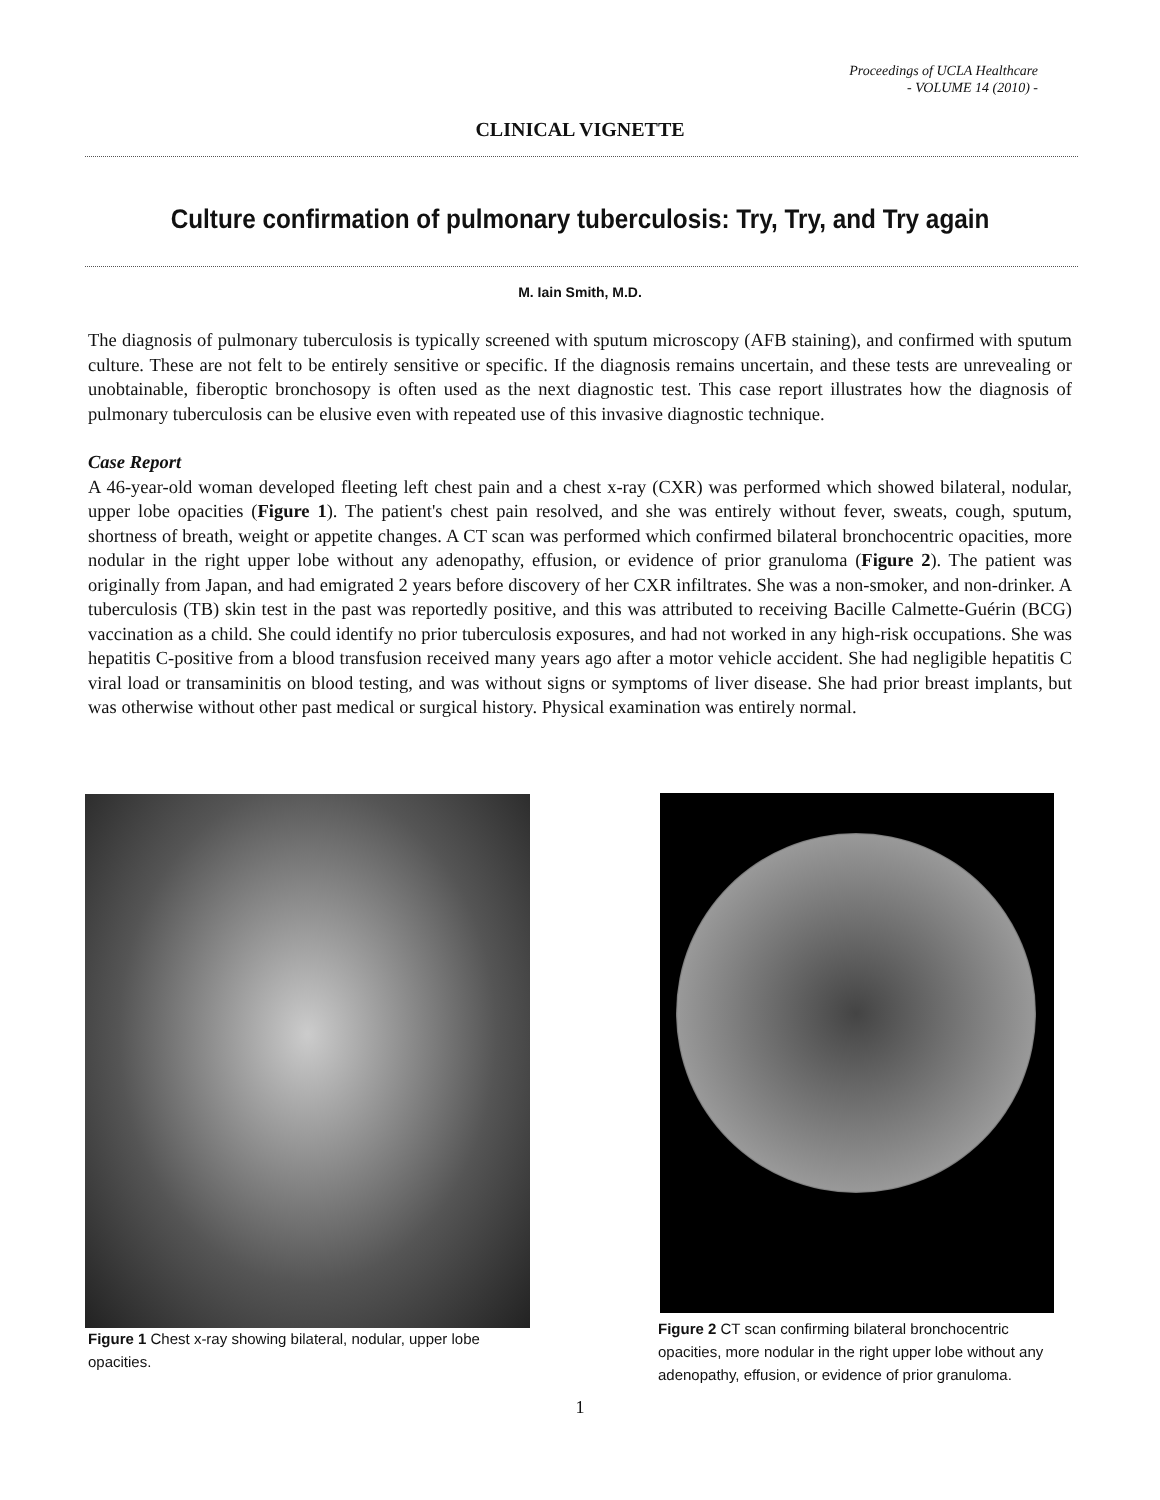Proceedings of UCLA Healthcare
- VOLUME 14 (2010) -
CLINICAL VIGNETTE
Culture confirmation of pulmonary tuberculosis: Try, Try, and Try again
M. Iain Smith, M.D.
The diagnosis of pulmonary tuberculosis is typically screened with sputum microscopy (AFB staining), and confirmed with sputum culture. These are not felt to be entirely sensitive or specific. If the diagnosis remains uncertain, and these tests are unrevealing or unobtainable, fiberoptic bronchosopy is often used as the next diagnostic test. This case report illustrates how the diagnosis of pulmonary tuberculosis can be elusive even with repeated use of this invasive diagnostic technique.
Case Report
A 46-year-old woman developed fleeting left chest pain and a chest x-ray (CXR) was performed which showed bilateral, nodular, upper lobe opacities (Figure 1). The patient's chest pain resolved, and she was entirely without fever, sweats, cough, sputum, shortness of breath, weight or appetite changes. A CT scan was performed which confirmed bilateral bronchocentric opacities, more nodular in the right upper lobe without any adenopathy, effusion, or evidence of prior granuloma (Figure 2). The patient was originally from Japan, and had emigrated 2 years before discovery of her CXR infiltrates. She was a non-smoker, and non-drinker. A tuberculosis (TB) skin test in the past was reportedly positive, and this was attributed to receiving Bacille Calmette-Guérin (BCG) vaccination as a child. She could identify no prior tuberculosis exposures, and had not worked in any high-risk occupations. She was hepatitis C-positive from a blood transfusion received many years ago after a motor vehicle accident. She had negligible hepatitis C viral load or transaminitis on blood testing, and was without signs or symptoms of liver disease. She had prior breast implants, but was otherwise without other past medical or surgical history. Physical examination was entirely normal.
Figure 1 Chest x-ray showing bilateral, nodular, upper lobe opacities.
Figure 2 CT scan confirming bilateral bronchocentric opacities, more nodular in the right upper lobe without any adenopathy, effusion, or evidence of prior granuloma.
1